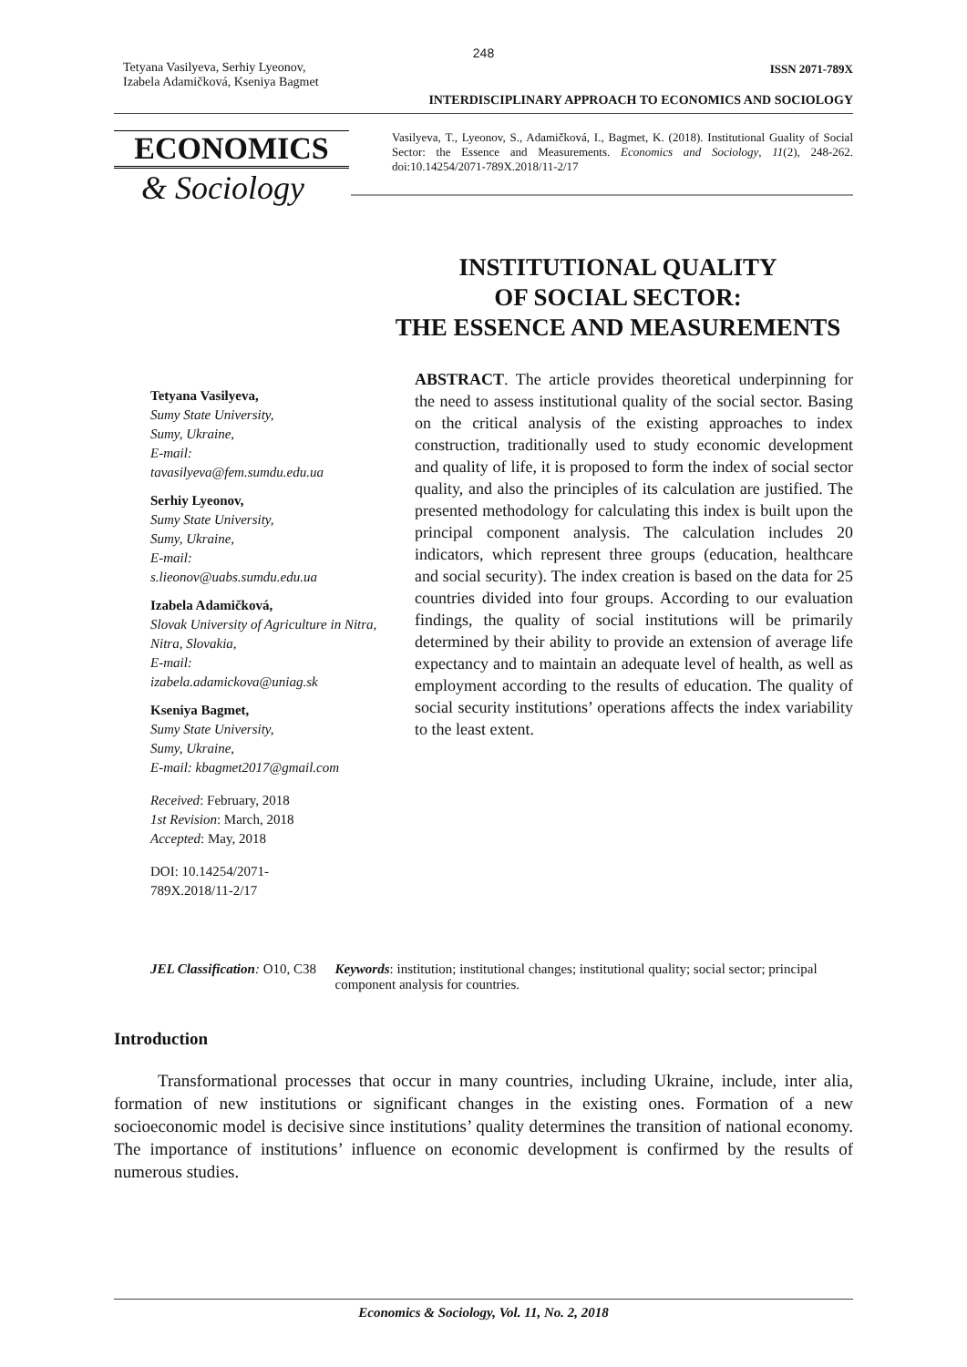248
Tetyana Vasilyeva, Serhiy Lyeonov,
Izabela Adamičková, Kseniya Bagmet
ISSN 2071-789X
INTERDISCIPLINARY APPROACH TO ECONOMICS AND SOCIOLOGY
ECONOMICS
& Sociology
Vasilyeva, T., Lyeonov, S., Adamičková, I., Bagmet, K. (2018). Institutional Guality of Social Sector: the Essence and Measurements. Economics and Sociology, 11(2), 248-262. doi:10.14254/2071-789X.2018/11-2/17
INSTITUTIONAL QUALITY
OF SOCIAL SECTOR:
THE ESSENCE AND MEASUREMENTS
Tetyana Vasilyeva,
Sumy State University,
Sumy, Ukraine,
E-mail:
tavasilyeva@fem.sumdu.edu.ua
Serhiy Lyeonov,
Sumy State University,
Sumy, Ukraine,
E-mail:
s.lieonov@uabs.sumdu.edu.ua
Izabela Adamičková,
Slovak University of Agriculture in Nitra,
Nitra, Slovakia,
E-mail:
izabela.adamickova@uniag.sk
Kseniya Bagmet,
Sumy State University,
Sumy, Ukraine,
E-mail: kbagmet2017@gmail.com
Received: February, 2018
1st Revision: March, 2018
Accepted: May, 2018
DOI: 10.14254/2071-
789X.2018/11-2/17
ABSTRACT. The article provides theoretical underpinning for the need to assess institutional quality of the social sector. Basing on the critical analysis of the existing approaches to index construction, traditionally used to study economic development and quality of life, it is proposed to form the index of social sector quality, and also the principles of its calculation are justified. The presented methodology for calculating this index is built upon the principal component analysis. The calculation includes 20 indicators, which represent three groups (education, healthcare and social security). The index creation is based on the data for 25 countries divided into four groups. According to our evaluation findings, the quality of social institutions will be primarily determined by their ability to provide an extension of average life expectancy and to maintain an adequate level of health, as well as employment according to the results of education. The quality of social security institutions’ operations affects the index variability to the least extent.
JEL Classification: O10, C38 Keywords: institution; institutional changes; institutional quality; social sector; principal component analysis for countries.
Introduction
Transformational processes that occur in many countries, including Ukraine, include, inter alia, formation of new institutions or significant changes in the existing ones. Formation of a new socioeconomic model is decisive since institutions’ quality determines the transition of national economy. The importance of institutions’ influence on economic development is confirmed by the results of numerous studies.
Economics & Sociology, Vol. 11, No. 2, 2018